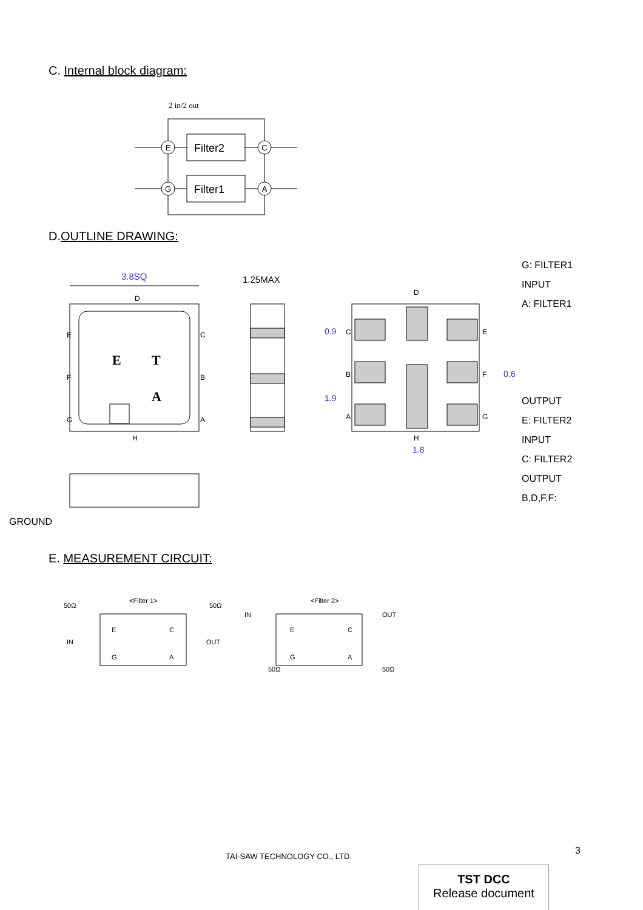C. Internal block diagram:
2 in/2 out
Filter2
Filter1
E
C
G
A
D.OUTLINE DRAWING:
3.8SQ
D
H
E
F
G
C
B
A
E
T
A
1.25MAX
D
H
C
B
A
E
F
G
0.9
1.9
0.6
1.8
G: FILTER1
INPUT
A: FILTER1
OUTPUT
E: FILTER2
INPUT
C: FILTER2
OUTPUT
B,D,F,F:
GROUND
E. MEASUREMENT CIRCUIT:
<Filter 1>
<Filter 2>
50Ω
50Ω
IN
OUT
IN
OUT
50Ω
50Ω
E
C
G
A
E
C
G
A
3
TAI-SAW TECHNOLOGY CO., LTD.
TST DCC
Release document